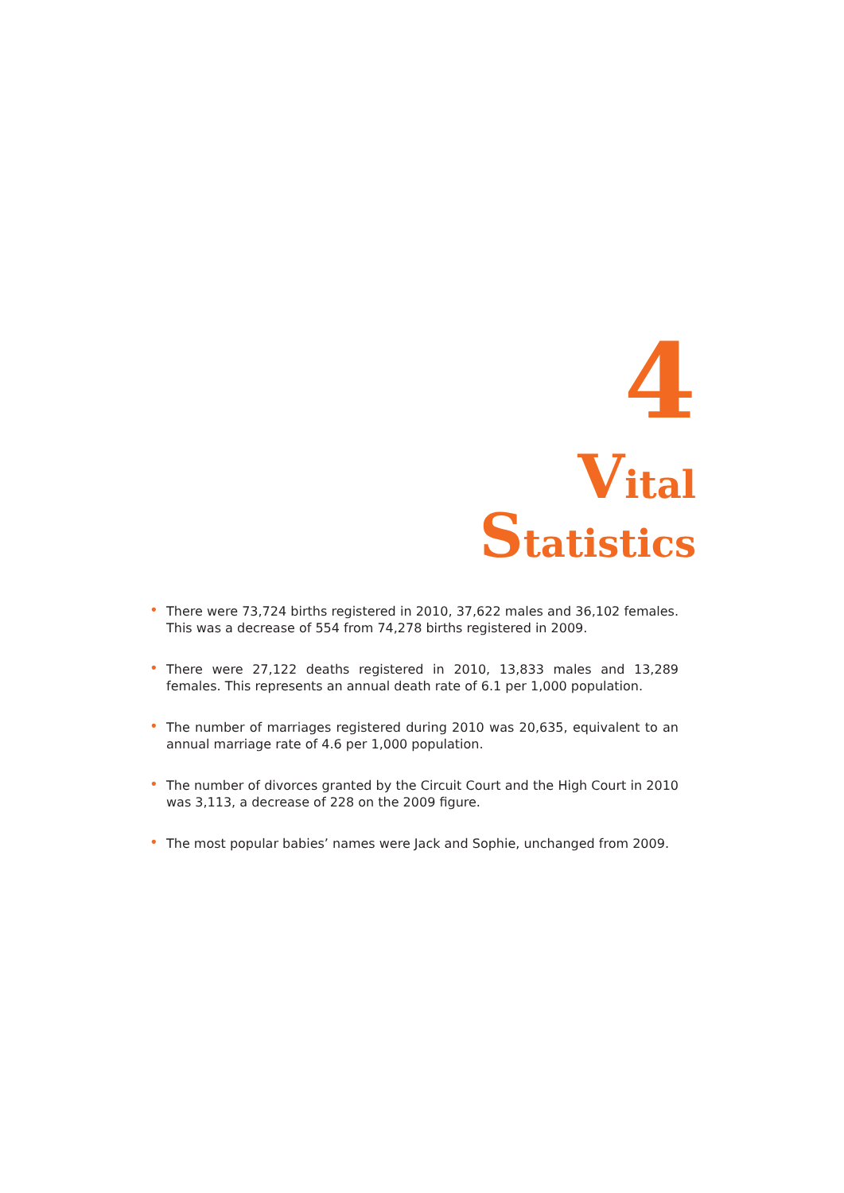4
Vital
Statistics
• There were 73,724 births registered in 2010, 37,622 males and 36,102 females. This was a decrease of 554 from 74,278 births registered in 2009.
• There were 27,122 deaths registered in 2010, 13,833 males and 13,289 females. This represents an annual death rate of 6.1 per 1,000 population.
• The number of marriages registered during 2010 was 20,635, equivalent to an annual marriage rate of 4.6 per 1,000 population.
• The number of divorces granted by the Circuit Court and the High Court in 2010 was 3,113, a decrease of 228 on the 2009 figure.
• The most popular babies’ names were Jack and Sophie, unchanged from 2009.